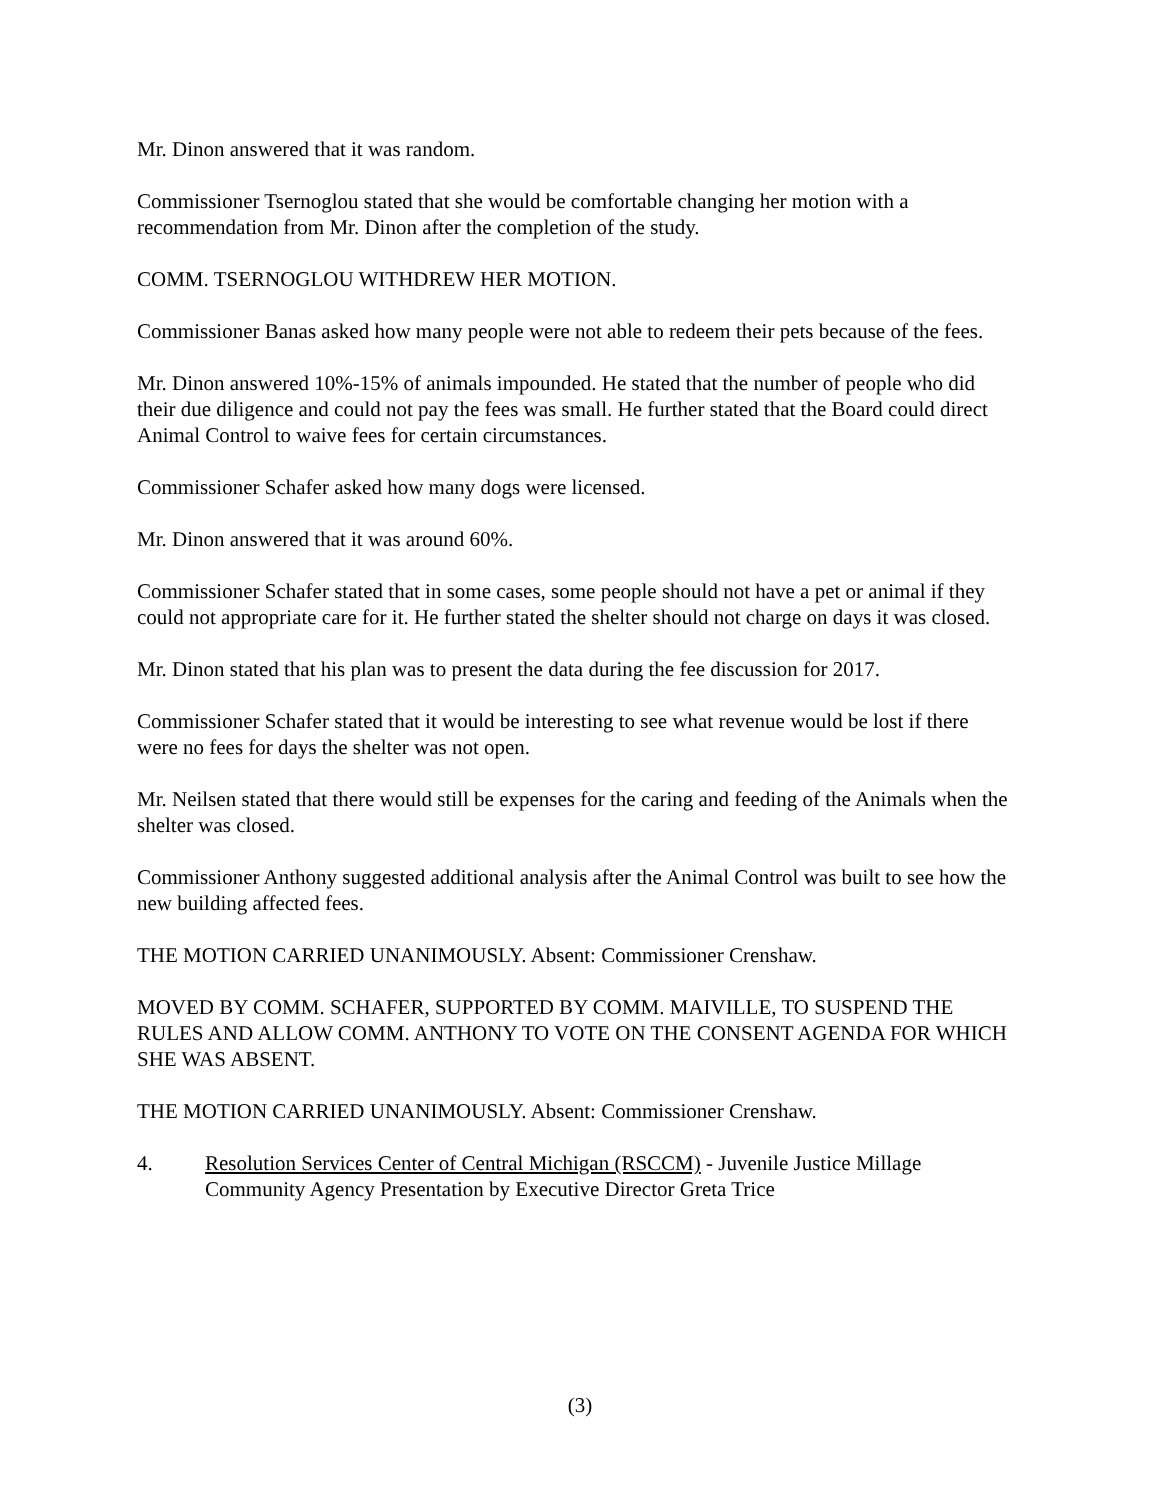Mr. Dinon answered that it was random.
Commissioner Tsernoglou stated that she would be comfortable changing her motion with a recommendation from Mr. Dinon after the completion of the study.
COMM. TSERNOGLOU WITHDREW HER MOTION.
Commissioner Banas asked how many people were not able to redeem their pets because of the fees.
Mr. Dinon answered 10%-15% of animals impounded. He stated that the number of people who did their due diligence and could not pay the fees was small. He further stated that the Board could direct Animal Control to waive fees for certain circumstances.
Commissioner Schafer asked how many dogs were licensed.
Mr. Dinon answered that it was around 60%.
Commissioner Schafer stated that in some cases, some people should not have a pet or animal if they could not appropriate care for it. He further stated the shelter should not charge on days it was closed.
Mr. Dinon stated that his plan was to present the data during the fee discussion for 2017.
Commissioner Schafer stated that it would be interesting to see what revenue would be lost if there were no fees for days the shelter was not open.
Mr. Neilsen stated that there would still be expenses for the caring and feeding of the Animals when the shelter was closed.
Commissioner Anthony suggested additional analysis after the Animal Control was built to see how the new building affected fees.
THE MOTION CARRIED UNANIMOUSLY. Absent: Commissioner Crenshaw.
MOVED BY COMM. SCHAFER, SUPPORTED BY COMM. MAIVILLE, TO SUSPEND THE RULES AND ALLOW COMM. ANTHONY TO VOTE ON THE CONSENT AGENDA FOR WHICH SHE WAS ABSENT.
THE MOTION CARRIED UNANIMOUSLY. Absent: Commissioner Crenshaw.
4. Resolution Services Center of Central Michigan (RSCCM) - Juvenile Justice Millage Community Agency Presentation by Executive Director Greta Trice
(3)